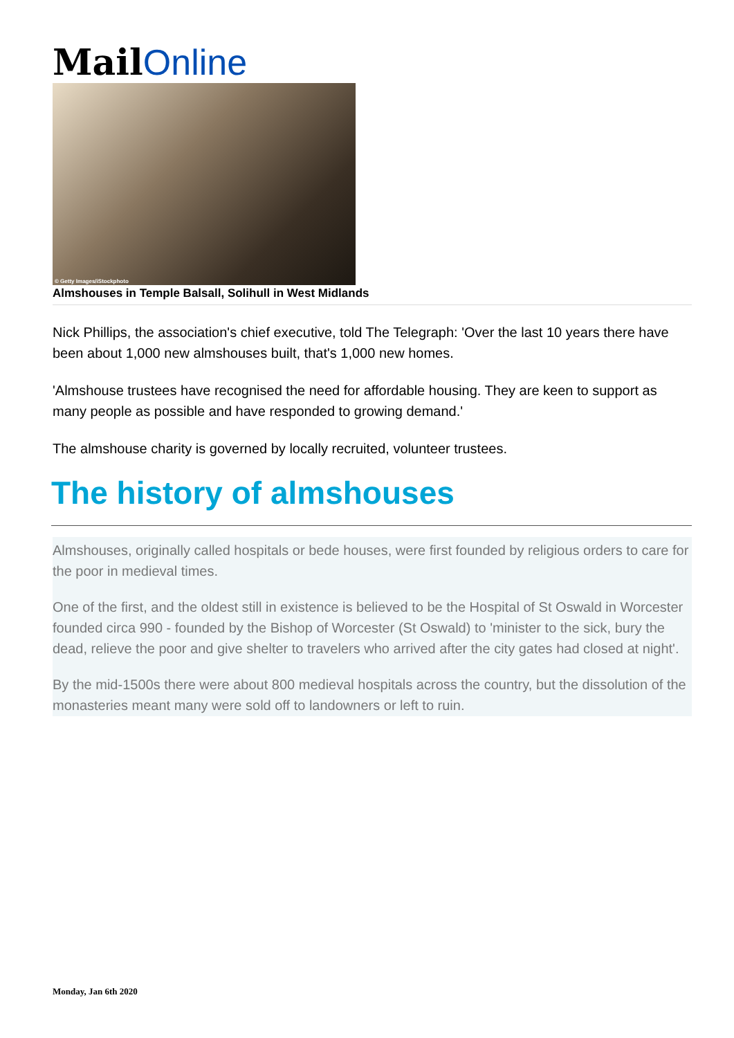Mail Online
© Getty Images/iStockphoto
Almshouses in Temple Balsall, Solihull in West Midlands
Nick Phillips, the association's chief executive, told The Telegraph: 'Over the last 10 years there have been about 1,000 new almshouses built, that's 1,000 new homes.
'Almshouse trustees have recognised the need for affordable housing. They are keen to support as many people as possible and have responded to growing demand.'
The almshouse charity is governed by locally recruited, volunteer trustees.
The history of almshouses
Almshouses, originally called hospitals or bede houses, were first founded by religious orders to care for the poor in medieval times.
One of the first, and the oldest still in existence is believed to be the Hospital of St Oswald in Worcester founded circa 990 - founded by the Bishop of Worcester (St Oswald) to 'minister to the sick, bury the dead, relieve the poor and give shelter to travelers who arrived after the city gates had closed at night'.
By the mid-1500s there were about 800 medieval hospitals across the country, but the dissolution of the monasteries meant many were sold off to landowners or left to ruin.
Monday, Jan 6th 2020